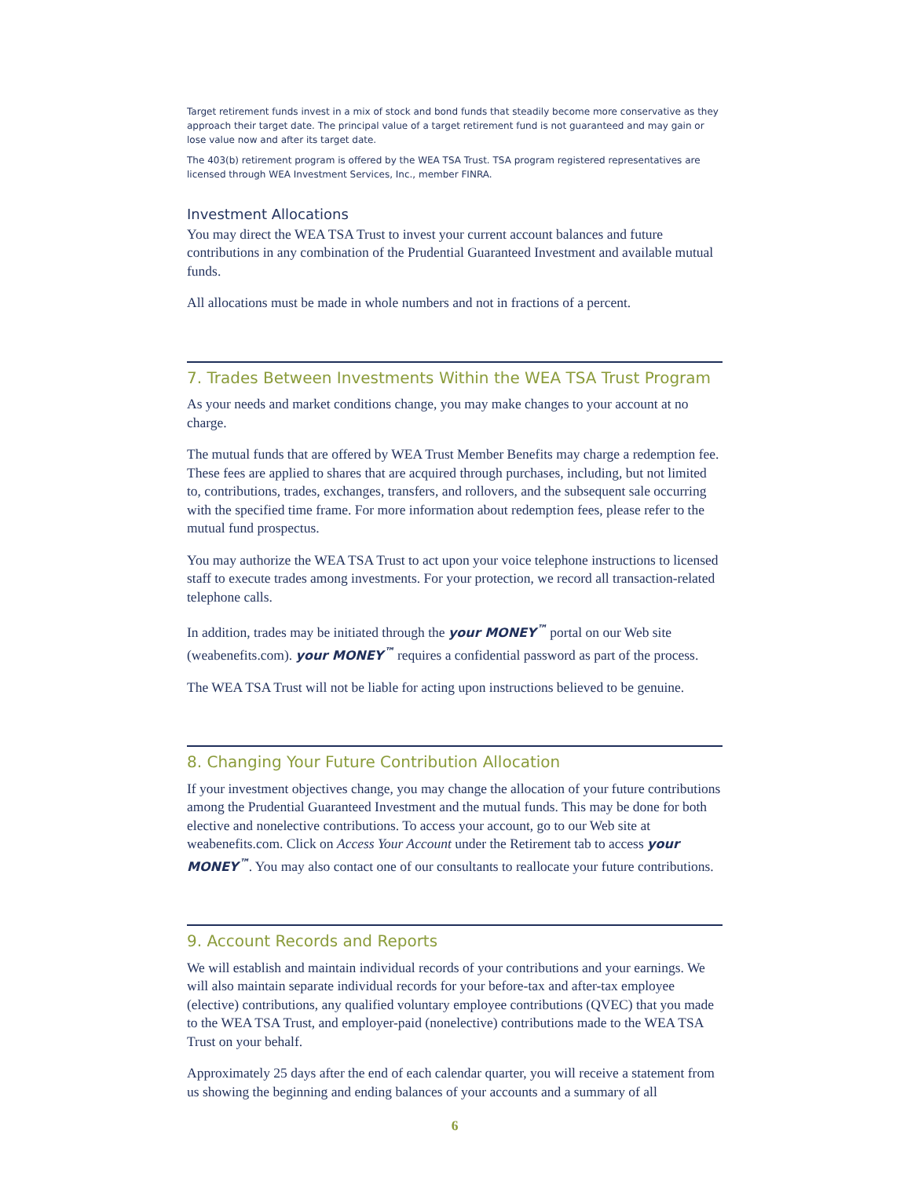Target retirement funds invest in a mix of stock and bond funds that steadily become more conservative as they approach their target date. The principal value of a target retirement fund is not guaranteed and may gain or lose value now and after its target date.
The 403(b) retirement program is offered by the WEA TSA Trust. TSA program registered representatives are licensed through WEA Investment Services, Inc., member FINRA.
Investment Allocations
You may direct the WEA TSA Trust to invest your current account balances and future contributions in any combination of the Prudential Guaranteed Investment and available mutual funds.
All allocations must be made in whole numbers and not in fractions of a percent.
7. Trades Between Investments Within the WEA TSA Trust Program
As your needs and market conditions change, you may make changes to your account at no charge.
The mutual funds that are offered by WEA Trust Member Benefits may charge a redemption fee. These fees are applied to shares that are acquired through purchases, including, but not limited to, contributions, trades, exchanges, transfers, and rollovers, and the subsequent sale occurring with the specified time frame. For more information about redemption fees, please refer to the mutual fund prospectus.
You may authorize the WEA TSA Trust to act upon your voice telephone instructions to licensed staff to execute trades among investments. For your protection, we record all transaction-related telephone calls.
In addition, trades may be initiated through the your MONEY<sup>™</sup> portal on our Web site (weabenefits.com). your MONEY<sup>™</sup> requires a confidential password as part of the process.
The WEA TSA Trust will not be liable for acting upon instructions believed to be genuine.
8. Changing Your Future Contribution Allocation
If your investment objectives change, you may change the allocation of your future contributions among the Prudential Guaranteed Investment and the mutual funds. This may be done for both elective and nonelective contributions. To access your account, go to our Web site at weabenefits.com. Click on Access Your Account under the Retirement tab to access your MONEY<sup>™</sup>. You may also contact one of our consultants to reallocate your future contributions.
9. Account Records and Reports
We will establish and maintain individual records of your contributions and your earnings. We will also maintain separate individual records for your before-tax and after-tax employee (elective) contributions, any qualified voluntary employee contributions (QVEC) that you made to the WEA TSA Trust, and employer-paid (nonelective) contributions made to the WEA TSA Trust on your behalf.
Approximately 25 days after the end of each calendar quarter, you will receive a statement from us showing the beginning and ending balances of your accounts and a summary of all
6